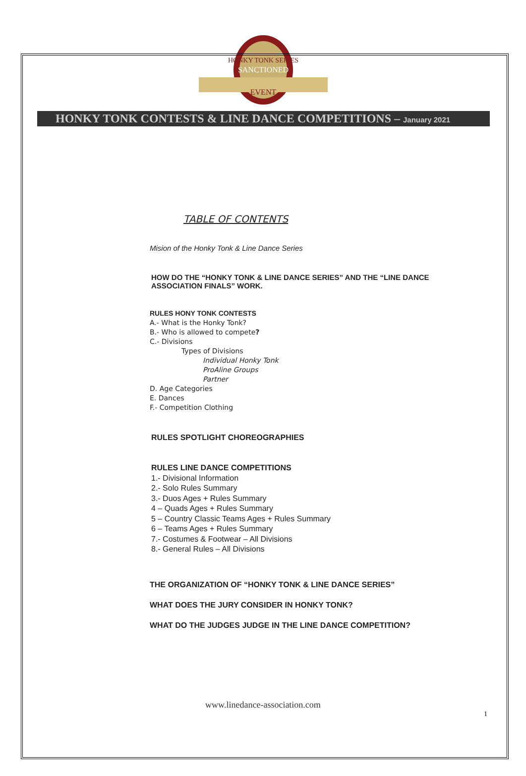HONKY TONK SERIES
SANCTIONED
EVENT
HONKY TONK CONTESTS & LINE DANCE COMPETITIONS – January 2021
TABLE OF CONTENTS
Mision of the Honky Tonk & Line Dance Series
HOW DO THE “HONKY TONK & LINE DANCE SERIES” AND THE “LINE DANCE ASSOCIATION FINALS” WORK.
RULES HONY TONK CONTESTS
A.- What is the Honky Tonk?
B.- Who is allowed to compete?
C.- Divisions
Types of Divisions
Individual Honky Tonk
ProAline Groups
Partner
D. Age Categories
E. Dances
F.- Competition Clothing
RULES SPOTLIGHT CHOREOGRAPHIES
RULES LINE DANCE COMPETITIONS
1.- Divisional Information
2.- Solo Rules Summary
3.- Duos Ages + Rules Summary
4 – Quads Ages + Rules Summary
5 – Country Classic Teams Ages + Rules Summary
6 – Teams Ages + Rules Summary
7.- Costumes & Footwear – All Divisions
8.- General Rules – All Divisions
THE ORGANIZATION OF “HONKY TONK & LINE DANCE SERIES”
WHAT DOES THE JURY CONSIDER IN HONKY TONK?
WHAT DO THE JUDGES JUDGE IN THE LINE DANCE COMPETITION?
www.linedance-association.com
1